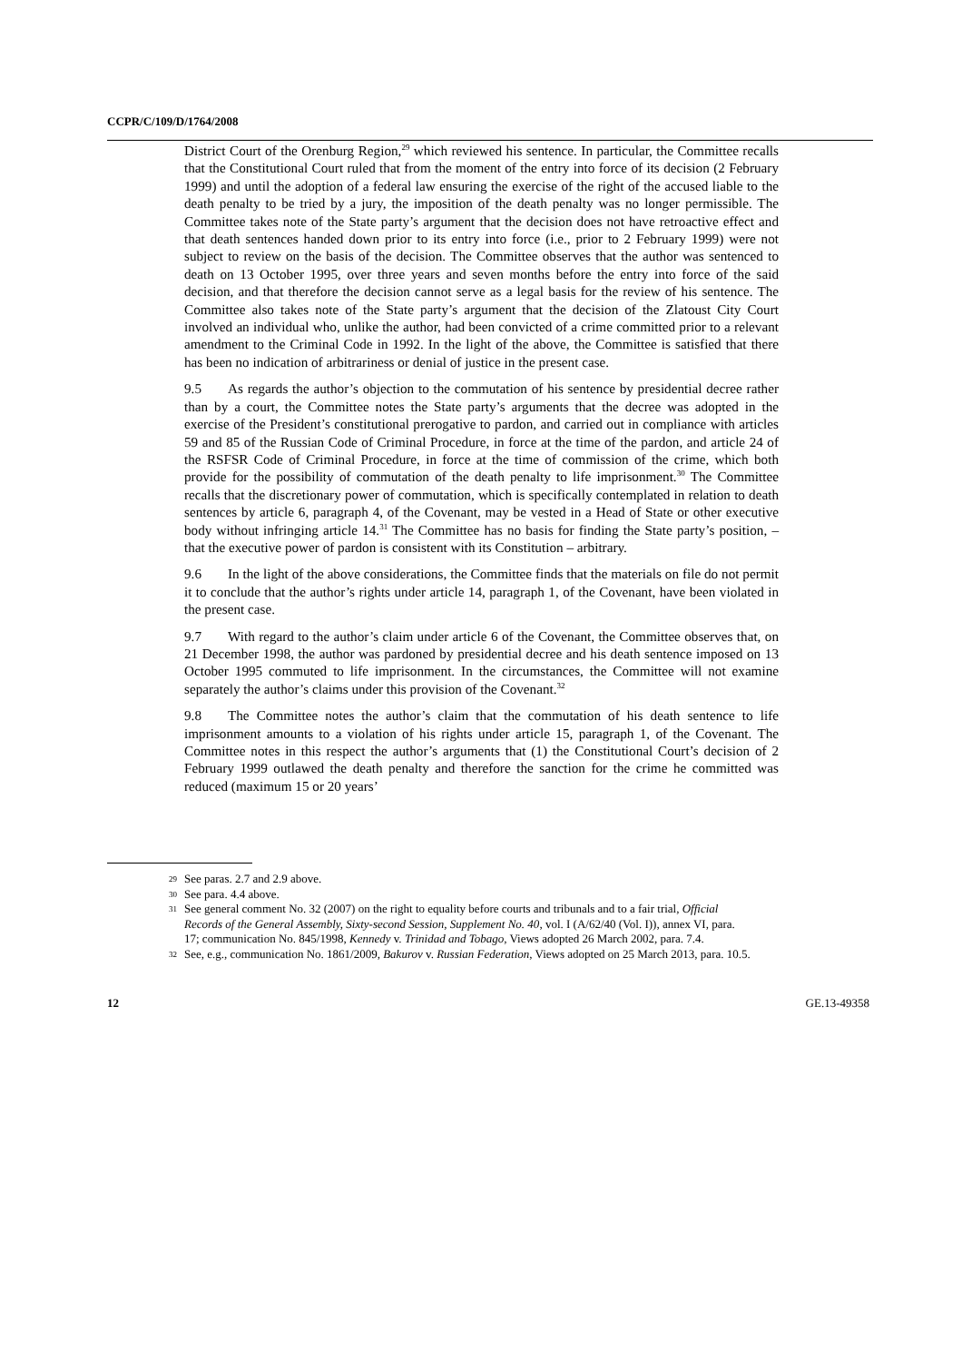CCPR/C/109/D/1764/2008
District Court of the Orenburg Region,<sup>29</sup> which reviewed his sentence. In particular, the Committee recalls that the Constitutional Court ruled that from the moment of the entry into force of its decision (2 February 1999) and until the adoption of a federal law ensuring the exercise of the right of the accused liable to the death penalty to be tried by a jury, the imposition of the death penalty was no longer permissible. The Committee takes note of the State party’s argument that the decision does not have retroactive effect and that death sentences handed down prior to its entry into force (i.e., prior to 2 February 1999) were not subject to review on the basis of the decision. The Committee observes that the author was sentenced to death on 13 October 1995, over three years and seven months before the entry into force of the said decision, and that therefore the decision cannot serve as a legal basis for the review of his sentence. The Committee also takes note of the State party’s argument that the decision of the Zlatoust City Court involved an individual who, unlike the author, had been convicted of a crime committed prior to a relevant amendment to the Criminal Code in 1992. In the light of the above, the Committee is satisfied that there has been no indication of arbitrariness or denial of justice in the present case.
9.5 As regards the author’s objection to the commutation of his sentence by presidential decree rather than by a court, the Committee notes the State party’s arguments that the decree was adopted in the exercise of the President’s constitutional prerogative to pardon, and carried out in compliance with articles 59 and 85 of the Russian Code of Criminal Procedure, in force at the time of the pardon, and article 24 of the RSFSR Code of Criminal Procedure, in force at the time of commission of the crime, which both provide for the possibility of commutation of the death penalty to life imprisonment.<sup>30</sup> The Committee recalls that the discretionary power of commutation, which is specifically contemplated in relation to death sentences by article 6, paragraph 4, of the Covenant, may be vested in a Head of State or other executive body without infringing article 14.<sup>31</sup> The Committee has no basis for finding the State party’s position, – that the executive power of pardon is consistent with its Constitution – arbitrary.
9.6 In the light of the above considerations, the Committee finds that the materials on file do not permit it to conclude that the author’s rights under article 14, paragraph 1, of the Covenant, have been violated in the present case.
9.7 With regard to the author’s claim under article 6 of the Covenant, the Committee observes that, on 21 December 1998, the author was pardoned by presidential decree and his death sentence imposed on 13 October 1995 commuted to life imprisonment. In the circumstances, the Committee will not examine separately the author’s claims under this provision of the Covenant.<sup>32</sup>
9.8 The Committee notes the author’s claim that the commutation of his death sentence to life imprisonment amounts to a violation of his rights under article 15, paragraph 1, of the Covenant. The Committee notes in this respect the author’s arguments that (1) the Constitutional Court’s decision of 2 February 1999 outlawed the death penalty and therefore the sanction for the crime he committed was reduced (maximum 15 or 20 years’
29 See paras. 2.7 and 2.9 above.
30 See para. 4.4 above.
31 See general comment No. 32 (2007) on the right to equality before courts and tribunals and to a fair trial, Official Records of the General Assembly, Sixty-second Session, Supplement No. 40, vol. I (A/62/40 (Vol. I)), annex VI, para. 17; communication No. 845/1998, Kennedy v. Trinidad and Tobago, Views adopted 26 March 2002, para. 7.4.
32 See, e.g., communication No. 1861/2009, Bakurov v. Russian Federation, Views adopted on 25 March 2013, para. 10.5.
12 GE.13-49358